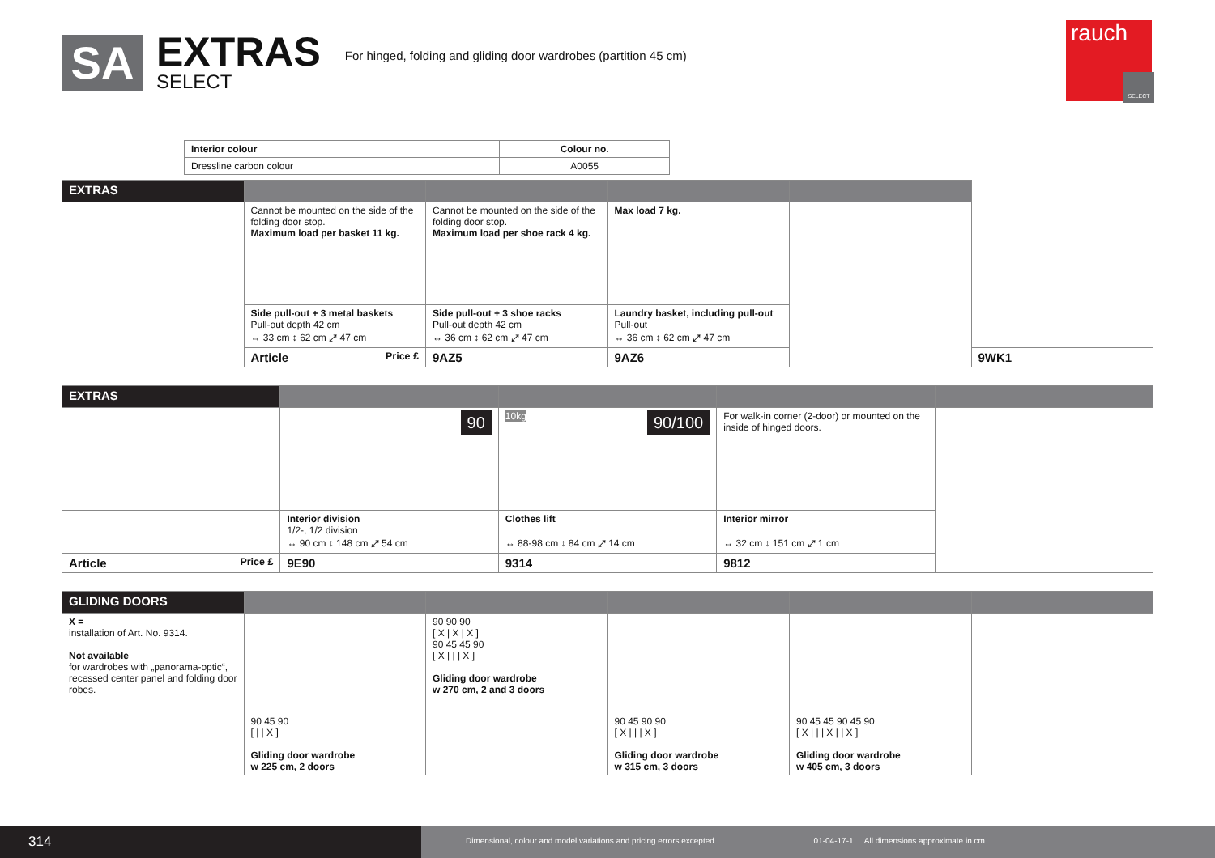SA
EXTRAS
SELECT
For hinged, folding and gliding door wardrobes (partition 45 cm)
rauch
SELECT
| Interior colour | Colour no. |
| --- | --- |
| Dressline carbon colour | A0055 |
| EXTRAS | | | | | |
| --- | --- | --- | --- | --- | --- |
| | Cannot be mounted on the side of the folding door stop. Maximum load per basket 11 kg. | Cannot be mounted on the side of the folding door stop. Maximum load per shoe rack 4 kg. | Max load 7 kg. | | |
| | Side pull-out + 3 metal baskets Pull-out depth 42 cm ↔ 33 cm ↕ 62 cm ⤢ 47 cm | Side pull-out + 3 shoe racks Pull-out depth 42 cm ↔ 36 cm ↕ 62 cm ⤢ 47 cm | Laundry basket, including pull-out Pull-out ↔ 36 cm ↕ 62 cm ⤢ 47 cm | | |
| | Article Price £ | 9AZ5 | 9AZ6 | | 9WK1 |
| EXTRAS | | | | |
| --- | --- | --- | --- | --- |
| | 90 | 10kg 90/100 | For walk-in corner (2-door) or mounted on the inside of hinged doors. | |
| | Interior division 1/2-, 1/2 division ↔ 90 cm ↕ 148 cm ⤢ 54 cm | Clothes lift ↔ 88-98 cm ↕ 84 cm ⤢ 14 cm | Interior mirror ↔ 32 cm ↕ 151 cm ⤢ 1 cm | |
| Article Price £ | 9E90 | 9314 | 9812 | |
| GLIDING DOORS | | | | | |
| --- | --- | --- | --- | --- | --- |
| X = installation of Art. No. 9314. Not available for wardrobes with „panorama-optic“, recessed center panel and folding door robes. | 90 45 90 [ / / X ] Gliding door wardrobe w 225 cm, 2 doors | 90 90 90 [ X / X / X ] 90 45 45 90 [ X / / / X ] Gliding door wardrobe w 270 cm, 2 and 3 doors | 90 45 90 90 [ X / / / X ] Gliding door wardrobe w 315 cm, 3 doors | 90 45 45 90 45 90 [ X / / / X / / X ] Gliding door wardrobe w 405 cm, 3 doors | |
314
Dimensional, colour and model variations and pricing errors excepted. 01-04-17-1 All dimensions approximate in cm.